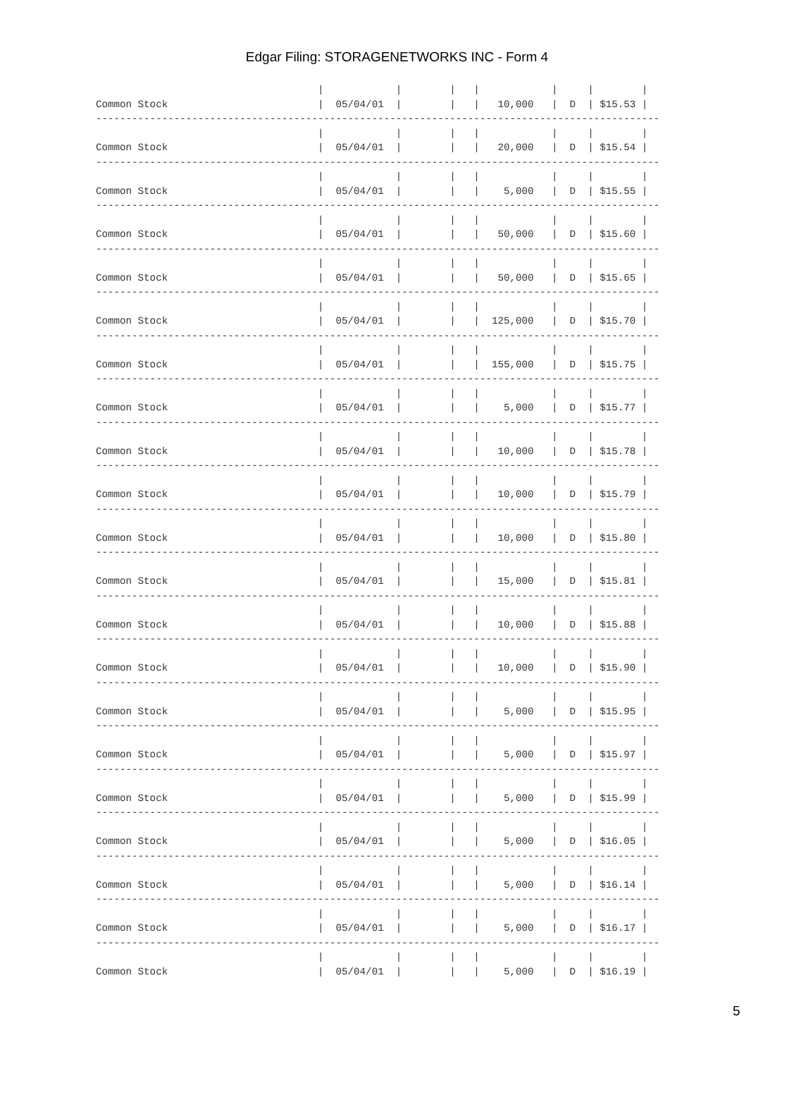Edgar Filing: STORAGENETWORKS INC - Form 4
                                     |            |        |   |            |     |        |
Common Stock                         |  05/04/01  |        |   |   10,000   |  D  | $15.53 |
----------------------------------------------------------------------------------------------
                                     |            |        |   |            |     |        |
Common Stock                         |  05/04/01  |        |   |   20,000   |  D  | $15.54 |
----------------------------------------------------------------------------------------------
                                     |            |        |   |            |     |        |
Common Stock                         |  05/04/01  |        |   |    5,000   |  D  | $15.55 |
----------------------------------------------------------------------------------------------
                                     |            |        |   |            |     |        |
Common Stock                         |  05/04/01  |        |   |   50,000   |  D  | $15.60 |
----------------------------------------------------------------------------------------------
                                     |            |        |   |            |     |        |
Common Stock                         |  05/04/01  |        |   |   50,000   |  D  | $15.65 |
----------------------------------------------------------------------------------------------
                                     |            |        |   |            |     |        |
Common Stock                         |  05/04/01  |        |   |  125,000   |  D  | $15.70 |
----------------------------------------------------------------------------------------------
                                     |            |        |   |            |     |        |
Common Stock                         |  05/04/01  |        |   |  155,000   |  D  | $15.75 |
----------------------------------------------------------------------------------------------
                                     |            |        |   |            |     |        |
Common Stock                         |  05/04/01  |        |   |    5,000   |  D  | $15.77 |
----------------------------------------------------------------------------------------------
                                     |            |        |   |            |     |        |
Common Stock                         |  05/04/01  |        |   |   10,000   |  D  | $15.78 |
----------------------------------------------------------------------------------------------
                                     |            |        |   |            |     |        |
Common Stock                         |  05/04/01  |        |   |   10,000   |  D  | $15.79 |
----------------------------------------------------------------------------------------------
                                     |            |        |   |            |     |        |
Common Stock                         |  05/04/01  |        |   |   10,000   |  D  | $15.80 |
----------------------------------------------------------------------------------------------
                                     |            |        |   |            |     |        |
Common Stock                         |  05/04/01  |        |   |   15,000   |  D  | $15.81 |
----------------------------------------------------------------------------------------------
                                     |            |        |   |            |     |        |
Common Stock                         |  05/04/01  |        |   |   10,000   |  D  | $15.88 |
----------------------------------------------------------------------------------------------
                                     |            |        |   |            |     |        |
Common Stock                         |  05/04/01  |        |   |   10,000   |  D  | $15.90 |
----------------------------------------------------------------------------------------------
                                     |            |        |   |            |     |        |
Common Stock                         |  05/04/01  |        |   |    5,000   |  D  | $15.95 |
----------------------------------------------------------------------------------------------
                                     |            |        |   |            |     |        |
Common Stock                         |  05/04/01  |        |   |    5,000   |  D  | $15.97 |
----------------------------------------------------------------------------------------------
                                     |            |        |   |            |     |        |
Common Stock                         |  05/04/01  |        |   |    5,000   |  D  | $15.99 |
----------------------------------------------------------------------------------------------
                                     |            |        |   |            |     |        |
Common Stock                         |  05/04/01  |        |   |    5,000   |  D  | $16.05 |
----------------------------------------------------------------------------------------------
                                     |            |        |   |            |     |        |
Common Stock                         |  05/04/01  |        |   |    5,000   |  D  | $16.14 |
----------------------------------------------------------------------------------------------
                                     |            |        |   |            |     |        |
Common Stock                         |  05/04/01  |        |   |    5,000   |  D  | $16.17 |
----------------------------------------------------------------------------------------------
                                     |            |        |   |            |     |        |
Common Stock                         |  05/04/01  |        |   |    5,000   |  D  | $16.19 |
5